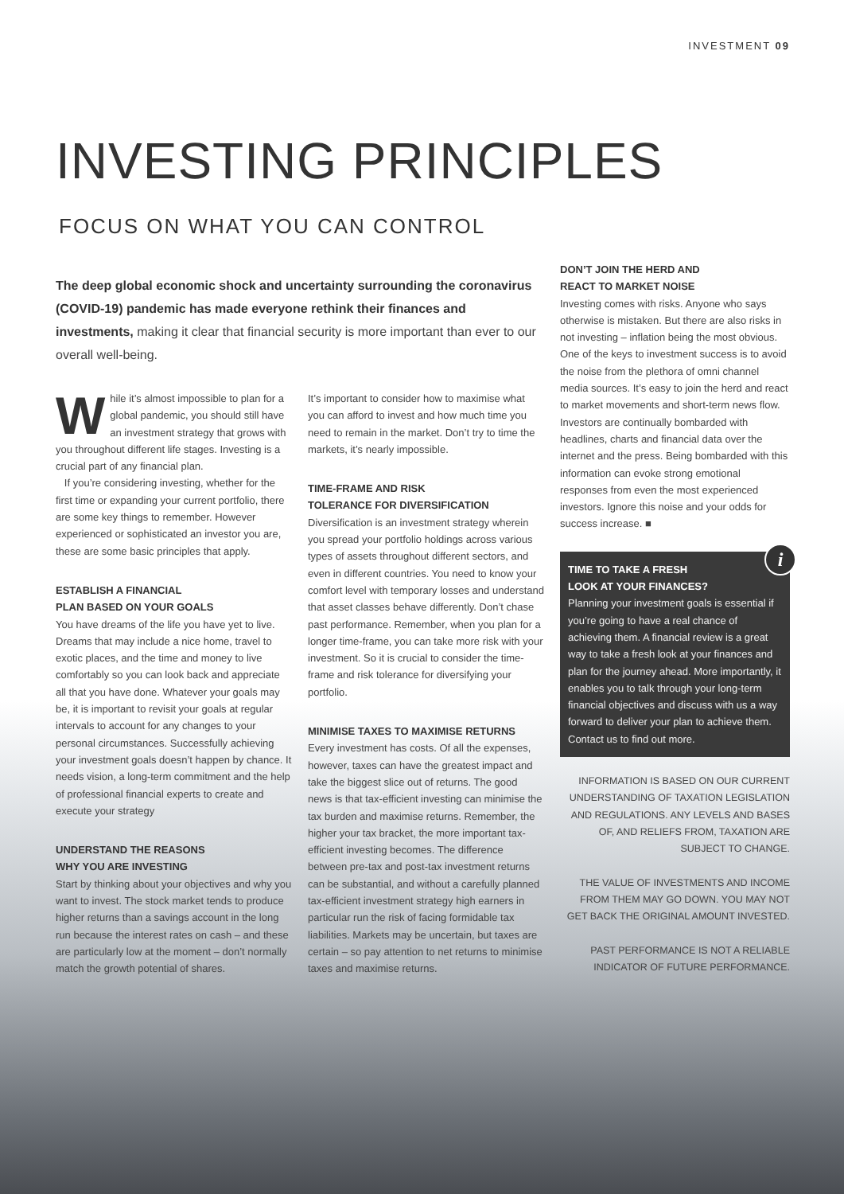INVESTMENT 09
INVESTING PRINCIPLES
FOCUS ON WHAT YOU CAN CONTROL
The deep global economic shock and uncertainty surrounding the coronavirus (COVID-19) pandemic has made everyone rethink their finances and investments, making it clear that financial security is more important than ever to our overall well-being.
While it’s almost impossible to plan for a global pandemic, you should still have an investment strategy that grows with you throughout different life stages. Investing is a crucial part of any financial plan.
If you’re considering investing, whether for the first time or expanding your current portfolio, there are some key things to remember. However experienced or sophisticated an investor you are, these are some basic principles that apply.
ESTABLISH A FINANCIAL
PLAN BASED ON YOUR GOALS
You have dreams of the life you have yet to live. Dreams that may include a nice home, travel to exotic places, and the time and money to live comfortably so you can look back and appreciate all that you have done. Whatever your goals may be, it is important to revisit your goals at regular intervals to account for any changes to your personal circumstances. Successfully achieving your investment goals doesn’t happen by chance. It needs vision, a long-term commitment and the help of professional financial experts to create and execute your strategy
UNDERSTAND THE REASONS
WHY YOU ARE INVESTING
Start by thinking about your objectives and why you want to invest. The stock market tends to produce higher returns than a savings account in the long run because the interest rates on cash – and these are particularly low at the moment – don’t normally match the growth potential of shares.
It’s important to consider how to maximise what you can afford to invest and how much time you need to remain in the market. Don’t try to time the markets, it’s nearly impossible.
TIME-FRAME AND RISK
TOLERANCE FOR DIVERSIFICATION
Diversification is an investment strategy wherein you spread your portfolio holdings across various types of assets throughout different sectors, and even in different countries. You need to know your comfort level with temporary losses and understand that asset classes behave differently. Don’t chase past performance. Remember, when you plan for a longer time-frame, you can take more risk with your investment. So it is crucial to consider the time-frame and risk tolerance for diversifying your portfolio.
MINIMISE TAXES TO MAXIMISE RETURNS
Every investment has costs. Of all the expenses, however, taxes can have the greatest impact and take the biggest slice out of returns. The good news is that tax-efficient investing can minimise the tax burden and maximise returns. Remember, the higher your tax bracket, the more important tax-efficient investing becomes. The difference between pre-tax and post-tax investment returns can be substantial, and without a carefully planned tax-efficient investment strategy high earners in particular run the risk of facing formidable tax liabilities. Markets may be uncertain, but taxes are certain – so pay attention to net returns to minimise taxes and maximise returns.
DON’T JOIN THE HERD AND
REACT TO MARKET NOISE
Investing comes with risks. Anyone who says otherwise is mistaken. But there are also risks in not investing – inflation being the most obvious. One of the keys to investment success is to avoid the noise from the plethora of omni channel media sources. It’s easy to join the herd and react to market movements and short-term news flow. Investors are continually bombarded with headlines, charts and financial data over the internet and the press. Being bombarded with this information can evoke strong emotional responses from even the most experienced investors. Ignore this noise and your odds for success increase. ■
i
TIME TO TAKE A FRESH
LOOK AT YOUR FINANCES?
Planning your investment goals is essential if you’re going to have a real chance of achieving them. A financial review is a great way to take a fresh look at your finances and plan for the journey ahead. More importantly, it enables you to talk through your long-term financial objectives and discuss with us a way forward to deliver your plan to achieve them. Contact us to find out more.
INFORMATION IS BASED ON OUR CURRENT UNDERSTANDING OF TAXATION LEGISLATION AND REGULATIONS. ANY LEVELS AND BASES OF, AND RELIEFS FROM, TAXATION ARE SUBJECT TO CHANGE.
THE VALUE OF INVESTMENTS AND INCOME FROM THEM MAY GO DOWN. YOU MAY NOT GET BACK THE ORIGINAL AMOUNT INVESTED.
PAST PERFORMANCE IS NOT A RELIABLE INDICATOR OF FUTURE PERFORMANCE.